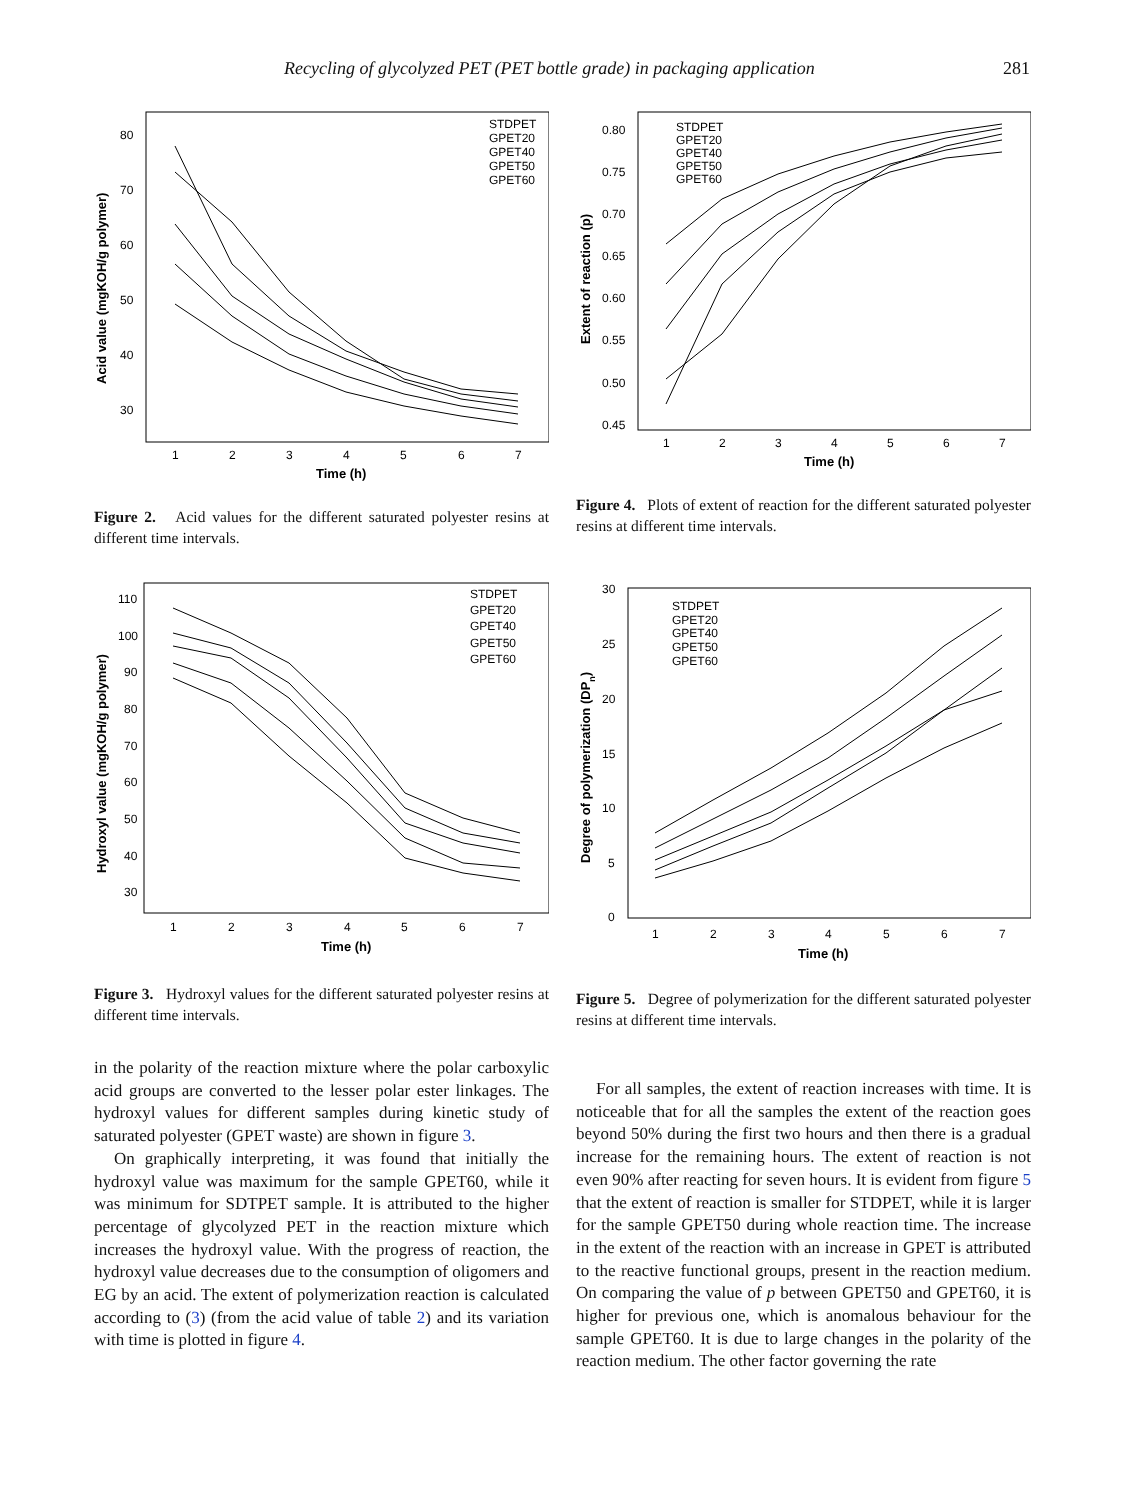Recycling of glycolyzed PET (PET bottle grade) in packaging application 281
Acid value (mgKOH/g polymer)
80
70
60
50
40
30
1
2
3
4
5
6
7
Time (h)
STDPET
GPET20
GPET40
GPET50
GPET60
Figure 2. Acid values for the different saturated polyester resins at different time intervals.
Extent of reaction (p)
0.80
0.75
0.70
0.65
0.60
0.55
0.50
0.45
1
2
3
4
5
6
7
Time (h)
STDPET
GPET20
GPET40
GPET50
GPET60
Figure 4. Plots of extent of reaction for the different saturated polyester resins at different time intervals.
Hydroxyl value (mgKOH/g polymer)
110
100
90
80
70
60
50
40
30
1
2
3
4
5
6
7
Time (h)
STDPET
GPET20
GPET40
GPET50
GPET60
Figure 3. Hydroxyl values for the different saturated polyester resins at different time intervals.
in the polarity of the reaction mixture where the polar carboxylic acid groups are converted to the lesser polar ester linkages. The hydroxyl values for different samples during kinetic study of saturated polyester (GPET waste) are shown in figure 3.
On graphically interpreting, it was found that initially the hydroxyl value was maximum for the sample GPET60, while it was minimum for SDTPET sample. It is attributed to the higher percentage of glycolyzed PET in the reaction mixture which increases the hydroxyl value. With the progress of reaction, the hydroxyl value decreases due to the consumption of oligomers and EG by an acid. The extent of polymerization reaction is calculated according to (3) (from the acid value of table 2) and its variation with time is plotted in figure 4.
Degree of polymerization (DPn)
30
25
20
15
10
5
0
1
2
3
4
5
6
7
Time (h)
STDPET
GPET20
GPET40
GPET50
GPET60
Figure 5. Degree of polymerization for the different saturated polyester resins at different time intervals.
For all samples, the extent of reaction increases with time. It is noticeable that for all the samples the extent of the reaction goes beyond 50% during the first two hours and then there is a gradual increase for the remaining hours. The extent of reaction is not even 90% after reacting for seven hours. It is evident from figure 5 that the extent of reaction is smaller for STDPET, while it is larger for the sample GPET50 during whole reaction time. The increase in the extent of the reaction with an increase in GPET is attributed to the reactive functional groups, present in the reaction medium. On comparing the value of p between GPET50 and GPET60, it is higher for previous one, which is anomalous behaviour for the sample GPET60. It is due to large changes in the polarity of the reaction medium. The other factor governing the rate